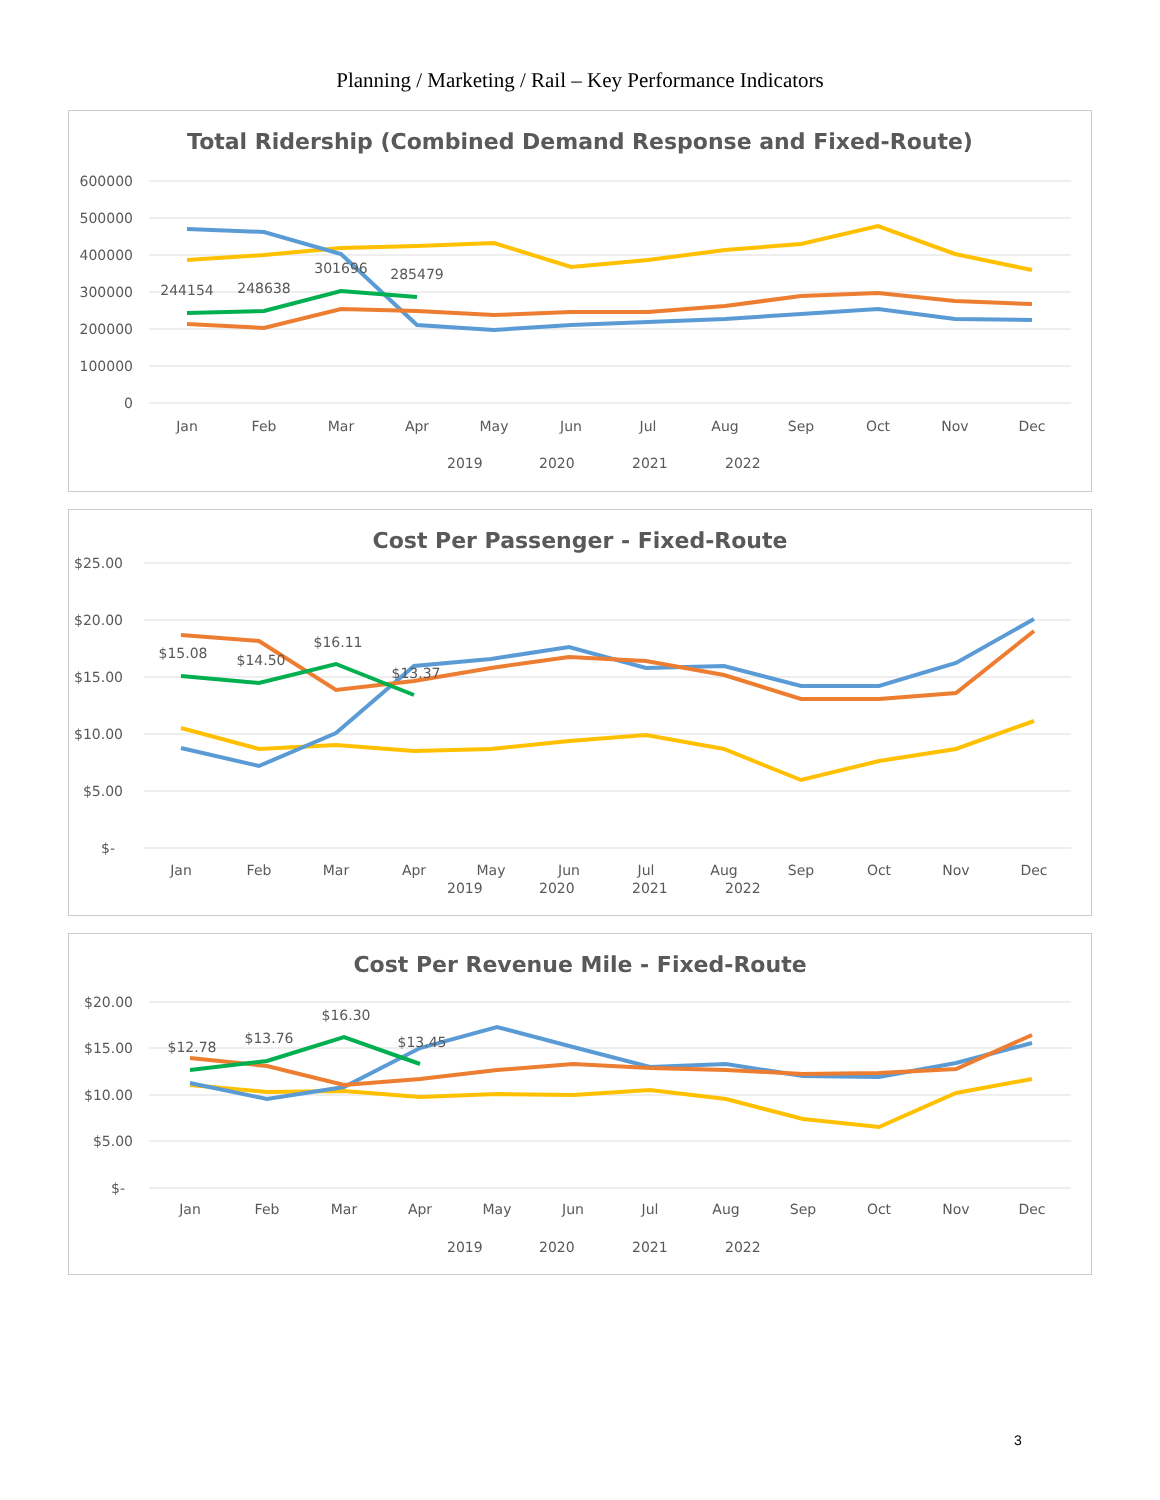Planning / Marketing / Rail – Key Performance Indicators
Total Ridership (Combined Demand Response and Fixed-Route)
600000
500000
400000
300000
200000
100000
0
Jan
Feb
Mar
Apr
May
Jun
Jul
Aug
Sep
Oct
Nov
Dec
244154
248638
301696
285479
2019
2020
2021
2022
Cost Per Passenger - Fixed-Route
$25.00
$20.00
$15.00
$10.00
$5.00
$-
Jan
Feb
Mar
Apr
May
Jun
Jul
Aug
Sep
Oct
Nov
Dec
$15.08
$14.50
$16.11
$13.37
2019
2020
2021
2022
Cost Per Revenue Mile - Fixed-Route
$20.00
$15.00
$10.00
$5.00
$-
Jan
Feb
Mar
Apr
May
Jun
Jul
Aug
Sep
Oct
Nov
Dec
$12.78
$13.76
$16.30
$13.45
2019
2020
2021
2022
3